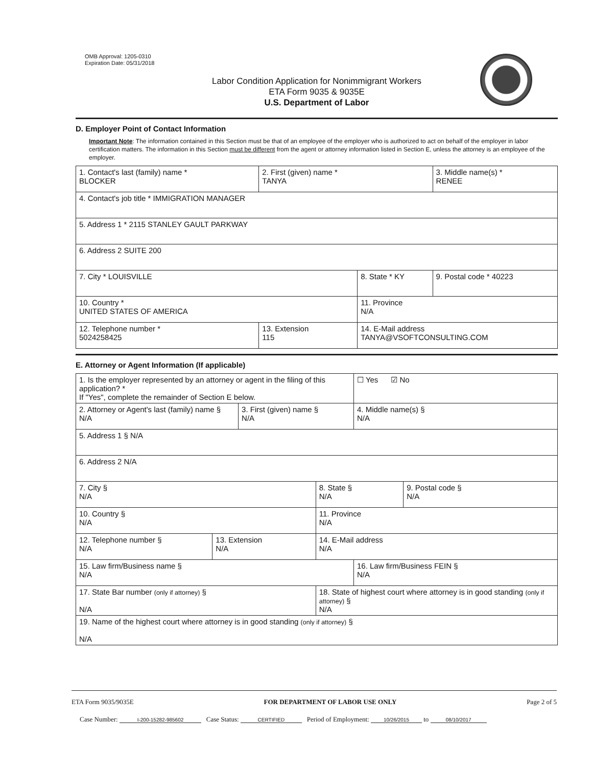OMB Approval: 1205-0310
Expiration Date: 05/31/2018
Labor Condition Application for Nonimmigrant Workers
ETA Form 9035 & 9035E
U.S. Department of Labor
D. Employer Point of Contact Information
Important Note: The information contained in this Section must be that of an employee of the employer who is authorized to act on behalf of the employer in labor certification matters. The information in this Section must be different from the agent or attorney information listed in Section E, unless the attorney is an employee of the employer.
| 1. Contact's last (family) name * BLOCKER | 2. First (given) name * TANYA | | 3. Middle name(s) * RENEE |
| 4. Contact's job title * IMMIGRATION MANAGER | | | |
| 5. Address 1 * 2115 STANLEY GAULT PARKWAY | | | |
| 6. Address 2 SUITE 200 | | | |
| 7. City * LOUISVILLE | | 8. State * KY | 9. Postal code * 40223 |
| 10. Country * UNITED STATES OF AMERICA | | 11. Province N/A | |
| 12. Telephone number * 5024258425 | 13. Extension 115 | 14. E-Mail address TANYA@VSOFTCONSULTING.COM | |
E. Attorney or Agent Information (If applicable)
| 1. Is the employer represented by an attorney or agent in the filing of this application? * If "Yes", complete the remainder of Section E below. | | | | ☐ Yes ☑ No | |
| 2. Attorney or Agent's last (family) name § N/A | | 3. First (given) name § N/A | | 4. Middle name(s) § N/A | |
| 5. Address 1 § N/A | | | | | |
| 6. Address 2 N/A | | | | | |
| 7. City § N/A | | | 8. State § N/A | | 9. Postal code § N/A |
| 10. Country § N/A | | | 11. Province N/A | | |
| 12. Telephone number § N/A | 13. Extension N/A | | 14. E-Mail address N/A | | |
| 15. Law firm/Business name § N/A | | | | 16. Law firm/Business FEIN § N/A | |
| 17. State Bar number (only if attorney) § N/A | | | 18. State of highest court where attorney is in good standing (only if attorney) § N/A | | |
| 19. Name of the highest court where attorney is in good standing (only if attorney) § N/A | | | | | |
ETA Form 9035/9035E FOR DEPARTMENT OF LABOR USE ONLY Page 2 of 5
Case Number: I-200-15282-985602 Case Status: CERTIFIED Period of Employment: 10/26/2015 to 08/10/2017